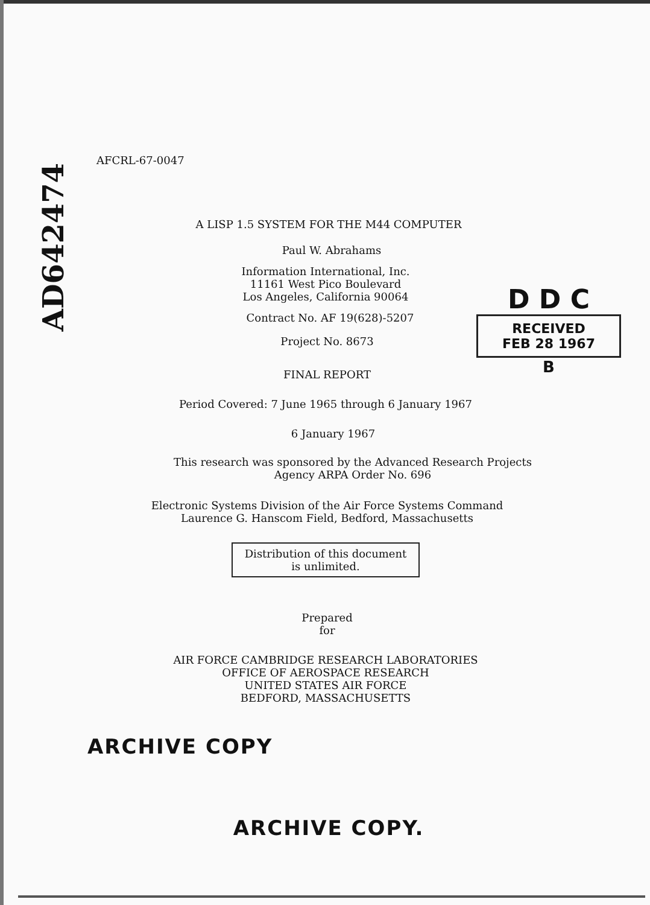AD642474
D D C
RECEIVED
FEB 28 1967
B
AFCRL-67-0047
A LISP 1.5 SYSTEM FOR THE M44 COMPUTER
Paul W. Abrahams
Information International, Inc.
11161 West Pico Boulevard
Los Angeles, California 90064
Contract No. AF 19(628)-5207
Project No. 8673
FINAL REPORT
Period Covered: 7 June 1965 through 6 January 1967
6 January 1967
This research was sponsored by the Advanced Research Projects
Agency ARPA Order No. 696
Electronic Systems Division of the Air Force Systems Command
Laurence G. Hanscom Field, Bedford, Massachusetts
Distribution of this document
is unlimited.
Prepared
for
AIR FORCE CAMBRIDGE RESEARCH LABORATORIES
OFFICE OF AEROSPACE RESEARCH
UNITED STATES AIR FORCE
BEDFORD, MASSACHUSETTS
ARCHIVE COPY
ARCHIVE COPY.